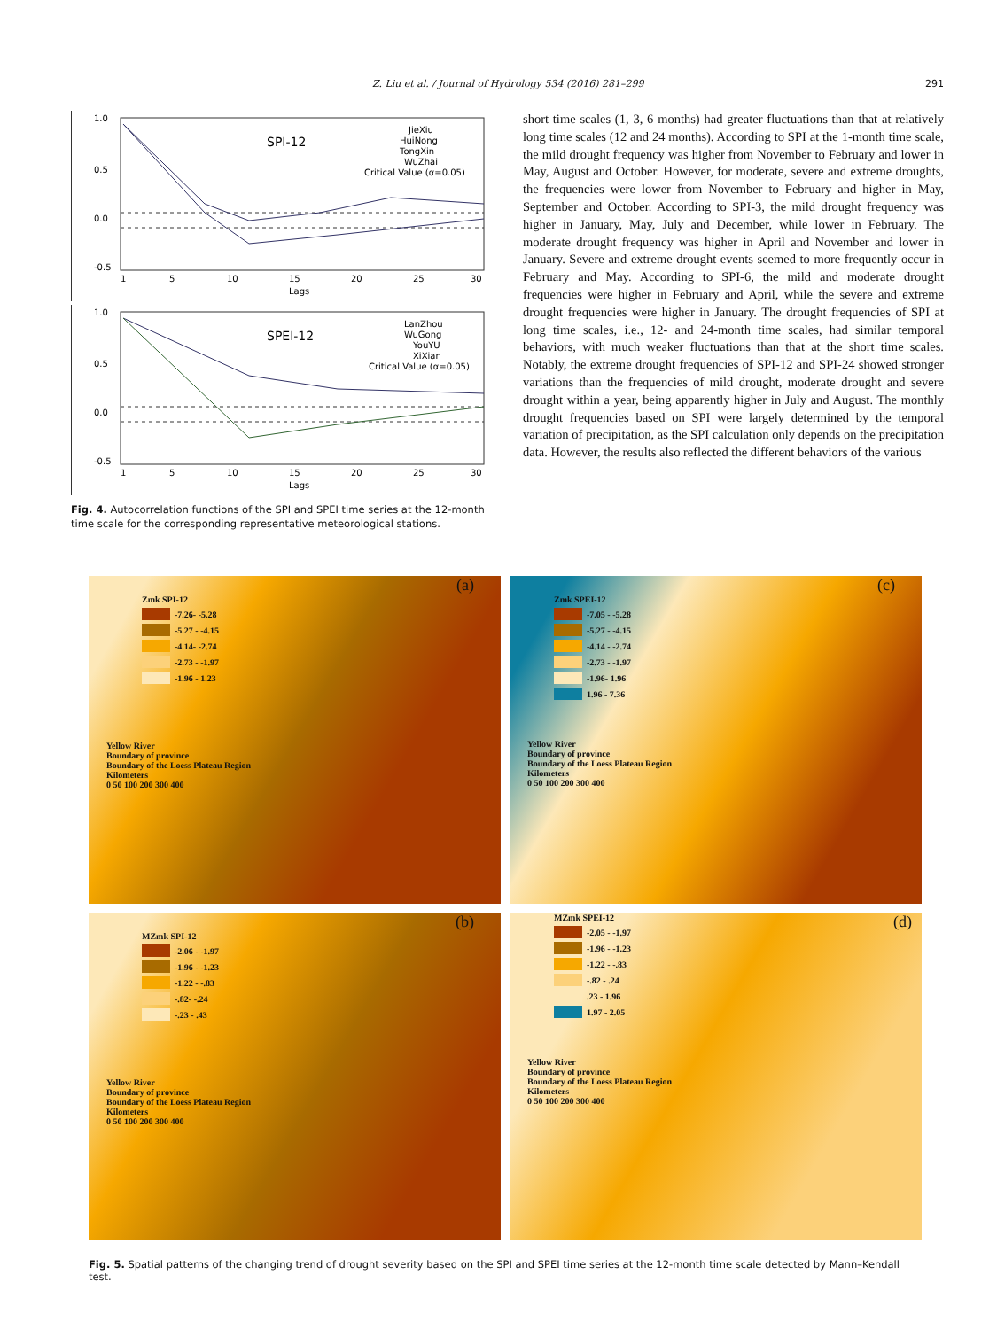Z. Liu et al. / Journal of Hydrology 534 (2016) 281–299 291
1.0
0.5
0.0
-0.5
SPI-12
JieXiu
HuiNong
TongXin
WuZhai
Critical Value (α=0.05)
1
5
10
15
20
25
30
Lags
1.0
0.5
0.0
-0.5
SPEI-12
LanZhou
WuGong
YouYU
XiXian
Critical Value (α=0.05)
1
5
10
15
20
25
30
Lags
Fig. 4. Autocorrelation functions of the SPI and SPEI time series at the 12-month time scale for the corresponding representative meteorological stations.
short time scales (1, 3, 6 months) had greater fluctuations than that at relatively long time scales (12 and 24 months). According to SPI at the 1-month time scale, the mild drought frequency was higher from November to February and lower in May, August and October. However, for moderate, severe and extreme droughts, the frequencies were lower from November to February and higher in May, September and October. According to SPI-3, the mild drought frequency was higher in January, May, July and December, while lower in February. The moderate drought frequency was higher in April and November and lower in January. Severe and extreme drought events seemed to more frequently occur in February and May. According to SPI-6, the mild and moderate drought frequencies were higher in February and April, while the severe and extreme drought frequencies were higher in January. The drought frequencies of SPI at long time scales, i.e., 12- and 24-month time scales, had similar temporal behaviors, with much weaker fluctuations than that at the short time scales. Notably, the extreme drought frequencies of SPI-12 and SPI-24 showed stronger variations than the frequencies of mild drought, moderate drought and severe drought within a year, being apparently higher in July and August. The monthly drought frequencies based on SPI were largely determined by the temporal variation of precipitation, as the SPI calculation only depends on the precipitation data. However, the results also reflected the different behaviors of the various
(a)
Zmk SPI-12
-7.26- -5.28
-5.27 - -4.15
-4.14- -2.74
-2.73 - -1.97
-1.96 - 1.23
Yellow River
Boundary of province
Boundary of the Loess Plateau Region
Kilometers
0 50 100 200 300 400
(c)
Zmk SPEI-12
-7.05 - -5.28
-5.27 - -4.15
-4.14 - -2.74
-2.73 - -1.97
-1.96- 1.96
1.96 - 7.36
Yellow River
Boundary of province
Boundary of the Loess Plateau Region
Kilometers
0 50 100 200 300 400
(b)
MZmk SPI-12
-2.06 - -1.97
-1.96 - -1.23
-1.22 - -.83
-.82- -.24
-.23 - .43
Yellow River
Boundary of province
Boundary of the Loess Plateau Region
Kilometers
0 50 100 200 300 400
MZmk SPEI-12 (d)
-2.05 - -1.97
-1.96 - -1.23
-1.22 - -.83
-.82 - .24
.23 - 1.96
1.97 - 2.05
Yellow River
Boundary of province
Boundary of the Loess Plateau Region
Kilometers
0 50 100 200 300 400
Fig. 5. Spatial patterns of the changing trend of drought severity based on the SPI and SPEI time series at the 12-month time scale detected by Mann–Kendall test.